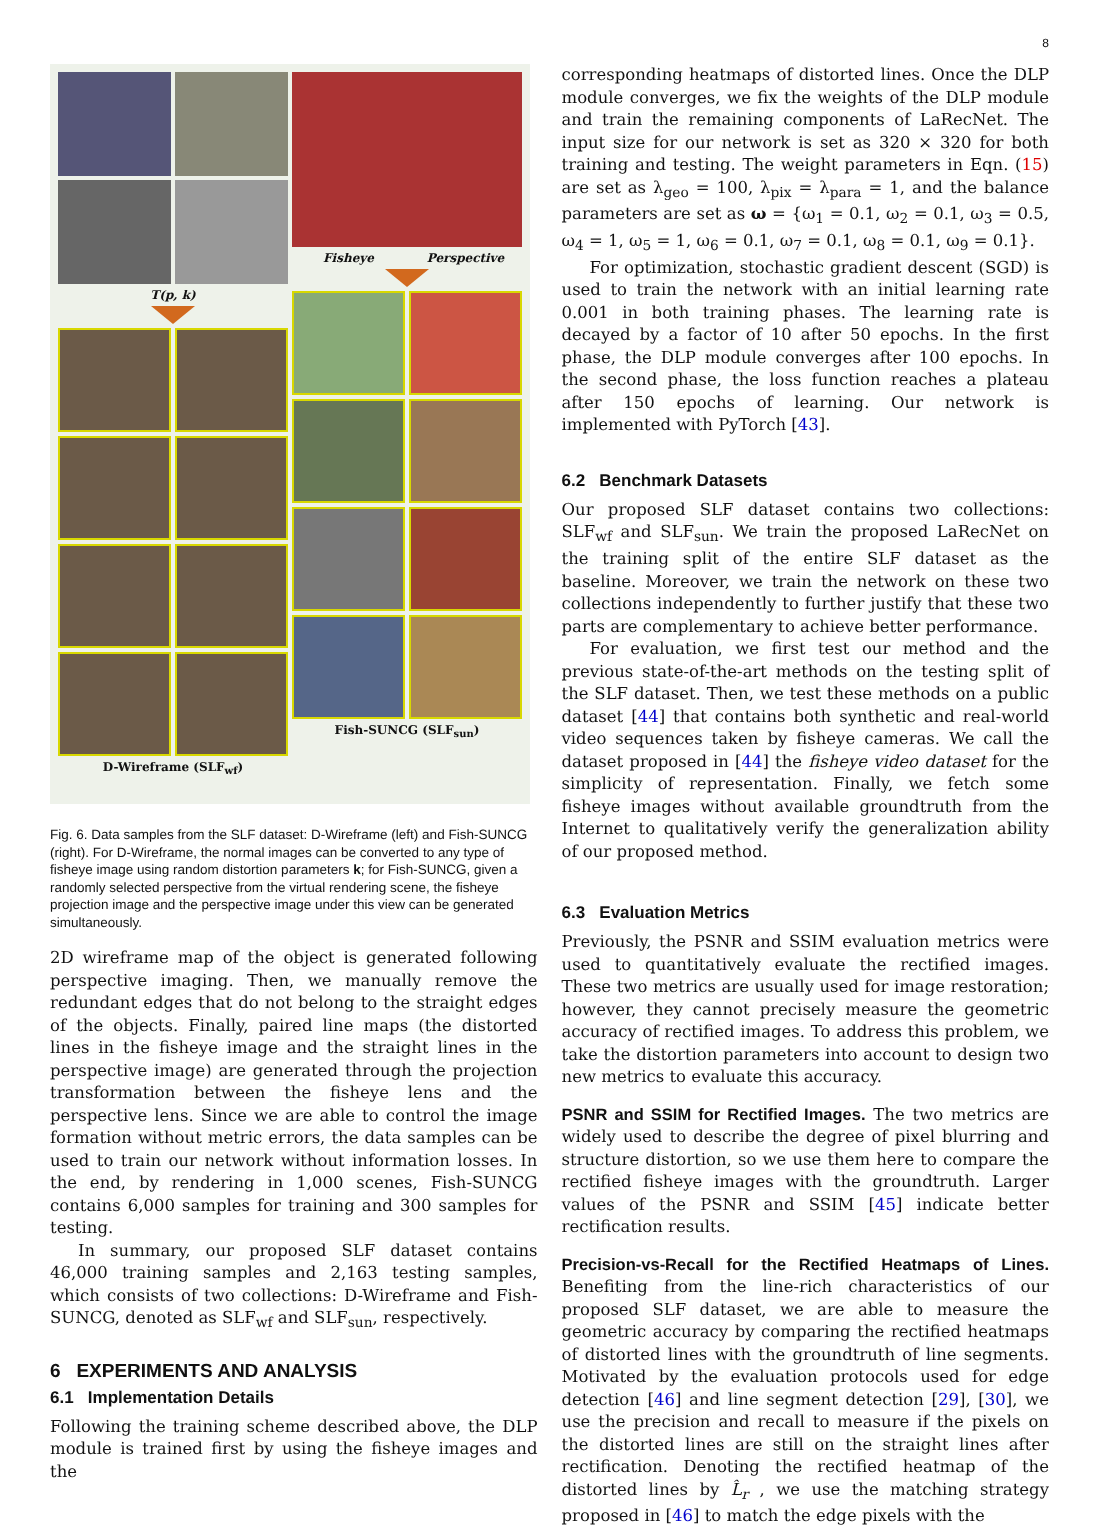8
T(p, k)
D-Wireframe (SLF<sub>wf</sub>)
Fisheye
Perspective
Fish-SUNCG (SLF<sub>sun</sub>)
Fig. 6. Data samples from the SLF dataset: D-Wireframe (left) and Fish-SUNCG (right). For D-Wireframe, the normal images can be converted to any type of fisheye image using random distortion parameters k; for Fish-SUNCG, given a randomly selected perspective from the virtual rendering scene, the fisheye projection image and the perspective image under this view can be generated simultaneously.
2D wireframe map of the object is generated following perspective imaging. Then, we manually remove the redundant edges that do not belong to the straight edges of the objects. Finally, paired line maps (the distorted lines in the fisheye image and the straight lines in the perspective image) are generated through the projection transformation between the fisheye lens and the perspective lens. Since we are able to control the image formation without metric errors, the data samples can be used to train our network without information losses. In the end, by rendering in 1,000 scenes, Fish-SUNCG contains 6,000 samples for training and 300 samples for testing.
In summary, our proposed SLF dataset contains 46,000 training samples and 2,163 testing samples, which consists of two collections: D-Wireframe and Fish-SUNCG, denoted as SLF<sub>wf</sub> and SLF<sub>sun</sub>, respectively.
6 EXPERIMENTS AND ANALYSIS
6.1 Implementation Details
Following the training scheme described above, the DLP module is trained first by using the fisheye images and the
corresponding heatmaps of distorted lines. Once the DLP module converges, we fix the weights of the DLP module and train the remaining components of LaRecNet. The input size for our network is set as 320 × 320 for both training and testing. The weight parameters in Eqn. (15) are set as λ<sub>geo</sub> = 100, λ<sub>pix</sub> = λ<sub>para</sub> = 1, and the balance parameters are set as ω = {ω<sub>1</sub> = 0.1, ω<sub>2</sub> = 0.1, ω<sub>3</sub> = 0.5, ω<sub>4</sub> = 1, ω<sub>5</sub> = 1, ω<sub>6</sub> = 0.1, ω<sub>7</sub> = 0.1, ω<sub>8</sub> = 0.1, ω<sub>9</sub> = 0.1}.
For optimization, stochastic gradient descent (SGD) is used to train the network with an initial learning rate 0.001 in both training phases. The learning rate is decayed by a factor of 10 after 50 epochs. In the first phase, the DLP module converges after 100 epochs. In the second phase, the loss function reaches a plateau after 150 epochs of learning. Our network is implemented with PyTorch [43].
6.2 Benchmark Datasets
Our proposed SLF dataset contains two collections: SLF<sub>wf</sub> and SLF<sub>sun</sub>. We train the proposed LaRecNet on the training split of the entire SLF dataset as the baseline. Moreover, we train the network on these two collections independently to further justify that these two parts are complementary to achieve better performance.
For evaluation, we first test our method and the previous state-of-the-art methods on the testing split of the SLF dataset. Then, we test these methods on a public dataset [44] that contains both synthetic and real-world video sequences taken by fisheye cameras. We call the dataset proposed in [44] the fisheye video dataset for the simplicity of representation. Finally, we fetch some fisheye images without available groundtruth from the Internet to qualitatively verify the generalization ability of our proposed method.
6.3 Evaluation Metrics
Previously, the PSNR and SSIM evaluation metrics were used to quantitatively evaluate the rectified images. These two metrics are usually used for image restoration; however, they cannot precisely measure the geometric accuracy of rectified images. To address this problem, we take the distortion parameters into account to design two new metrics to evaluate this accuracy.
PSNR and SSIM for Rectified Images. The two metrics are widely used to describe the degree of pixel blurring and structure distortion, so we use them here to compare the rectified fisheye images with the groundtruth. Larger values of the PSNR and SSIM [45] indicate better rectification results.
Precision-vs-Recall for the Rectified Heatmaps of Lines. Benefiting from the line-rich characteristics of our proposed SLF dataset, we are able to measure the geometric accuracy by comparing the rectified heatmaps of distorted lines with the groundtruth of line segments. Motivated by the evaluation protocols used for edge detection [46] and line segment detection [29], [30], we use the precision and recall to measure if the pixels on the distorted lines are still on the straight lines after rectification. Denoting the rectified heatmap of the distorted lines by L̂<sub>r</sub> , we use the matching strategy proposed in [46] to match the edge pixels with the